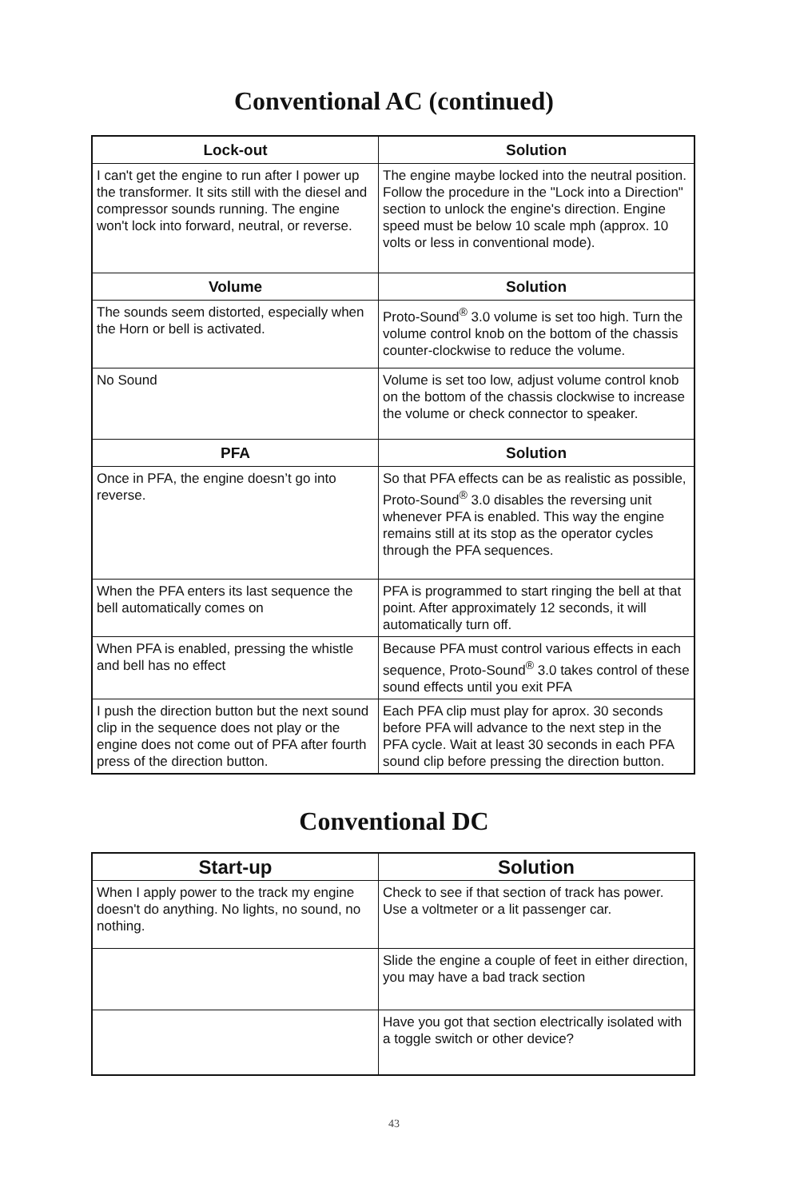Conventional AC (continued)
| Lock-out | Solution |
| --- | --- |
| I can't get the engine to run after I power up the transformer. It sits still with the diesel and compressor sounds running. The engine won't lock into forward, neutral, or reverse. | The engine maybe locked into the neutral position. Follow the procedure in the "Lock into a Direction" section to unlock the engine's direction. Engine speed must be below 10 scale mph (approx. 10 volts or less in conventional mode). |
| Volume | Solution |
| The sounds seem distorted, especially when the Horn or bell is activated. | Proto-Sound<sup>®</sup> 3.0 volume is set too high. Turn the volume control knob on the bottom of the chassis counter-clockwise to reduce the volume. |
| No Sound | Volume is set too low, adjust volume control knob on the bottom of the chassis clockwise to increase the volume or check connector to speaker. |
| PFA | Solution |
| Once in PFA, the engine doesn’t go into reverse. | So that PFA effects can be as realistic as possible, Proto-Sound<sup>®</sup> 3.0 disables the reversing unit whenever PFA is enabled. This way the engine remains still at its stop as the operator cycles through the PFA sequences. |
| When the PFA enters its last sequence the bell automatically comes on | PFA is programmed to start ringing the bell at that point. After approximately 12 seconds, it will automatically turn off. |
| When PFA is enabled, pressing the whistle and bell has no effect | Because PFA must control various effects in each sequence, Proto-Sound<sup>®</sup> 3.0 takes control of these sound effects until you exit PFA |
| I push the direction button but the next sound clip in the sequence does not play or the engine does not come out of PFA after fourth press of the direction button. | Each PFA clip must play for aprox. 30 seconds before PFA will advance to the next step in the PFA cycle. Wait at least 30 seconds in each PFA sound clip before pressing the direction button. |
Conventional DC
| Start-up | Solution |
| --- | --- |
| When I apply power to the track my engine doesn't do anything. No lights, no sound, no nothing. | Check to see if that section of track has power. Use a voltmeter or a lit passenger car. |
| | Slide the engine a couple of feet in either direction, you may have a bad track section |
| | Have you got that section electrically isolated with a toggle switch or other device? |
43